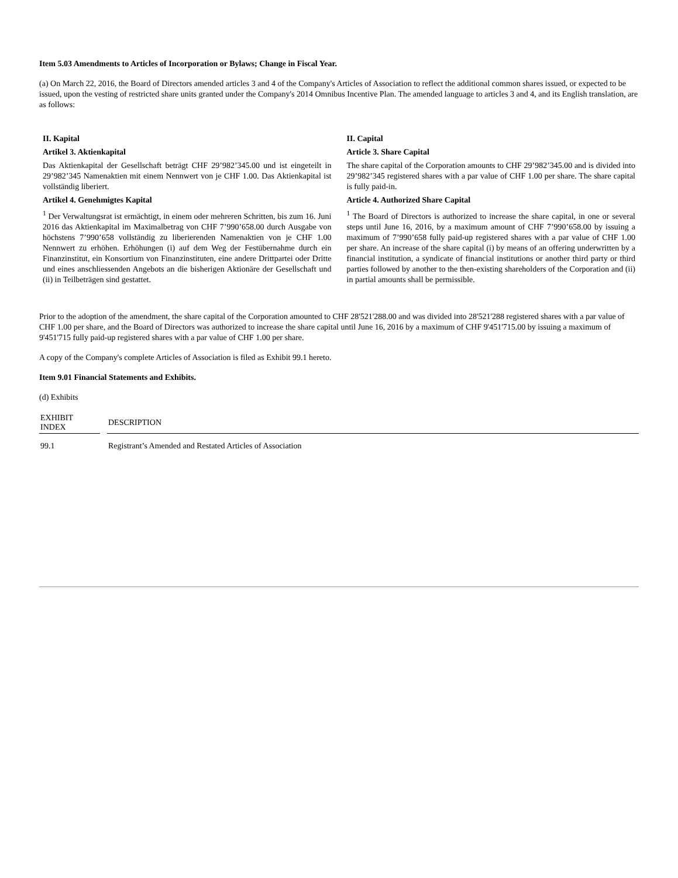Item 5.03 Amendments to Articles of Incorporation or Bylaws; Change in Fiscal Year.
(a) On March 22, 2016, the Board of Directors amended articles 3 and 4 of the Company's Articles of Association to reflect the additional common shares issued, or expected to be issued, upon the vesting of restricted share units granted under the Company's 2014 Omnibus Incentive Plan. The amended language to articles 3 and 4, and its English translation, are as follows:
II. Kapital
Artikel 3. Aktienkapital
Das Aktienkapital der Gesellschaft beträgt CHF 29’982’345.00 und ist eingeteilt in 29’982’345 Namenaktien mit einem Nennwert von je CHF 1.00. Das Aktienkapital ist vollständig liberiert.
Artikel 4. Genehmigtes Kapital
<sup>1</sup> Der Verwaltungsrat ist ermächtigt, in einem oder mehreren Schritten, bis zum 16. Juni 2016 das Aktienkapital im Maximalbetrag von CHF 7’990’658.00 durch Ausgabe von höchstens 7’990’658 vollständig zu liberierenden Namenaktien von je CHF 1.00 Nennwert zu erhöhen. Erhöhungen (i) auf dem Weg der Festübernahme durch ein Finanzinstitut, ein Konsortium von Finanzinstituten, eine andere Drittpartei oder Dritte und eines anschliessenden Angebots an die bisherigen Aktionäre der Gesellschaft und (ii) in Teilbeträgen sind gestattet.
II. Capital
Article 3. Share Capital
The share capital of the Corporation amounts to CHF 29’982’345.00 and is divided into 29’982’345 registered shares with a par value of CHF 1.00 per share. The share capital is fully paid-in.
Article 4. Authorized Share Capital
<sup>1</sup> The Board of Directors is authorized to increase the share capital, in one or several steps until June 16, 2016, by a maximum amount of CHF 7’990’658.00 by issuing a maximum of 7’990’658 fully paid-up registered shares with a par value of CHF 1.00 per share. An increase of the share capital (i) by means of an offering underwritten by a financial institution, a syndicate of financial institutions or another third party or third parties followed by another to the then-existing shareholders of the Corporation and (ii) in partial amounts shall be permissible.
Prior to the adoption of the amendment, the share capital of the Corporation amounted to CHF 28'521'288.00 and was divided into 28'521'288 registered shares with a par value of CHF 1.00 per share, and the Board of Directors was authorized to increase the share capital until June 16, 2016 by a maximum of CHF 9'451'715.00 by issuing a maximum of 9'451'715 fully paid-up registered shares with a par value of CHF 1.00 per share.
A copy of the Company's complete Articles of Association is filed as Exhibit 99.1 hereto.
Item 9.01 Financial Statements and Exhibits.
(d) Exhibits
| EXHIBIT INDEX | | DESCRIPTION |
| 99.1 | | Registrant’s Amended and Restated Articles of Association |